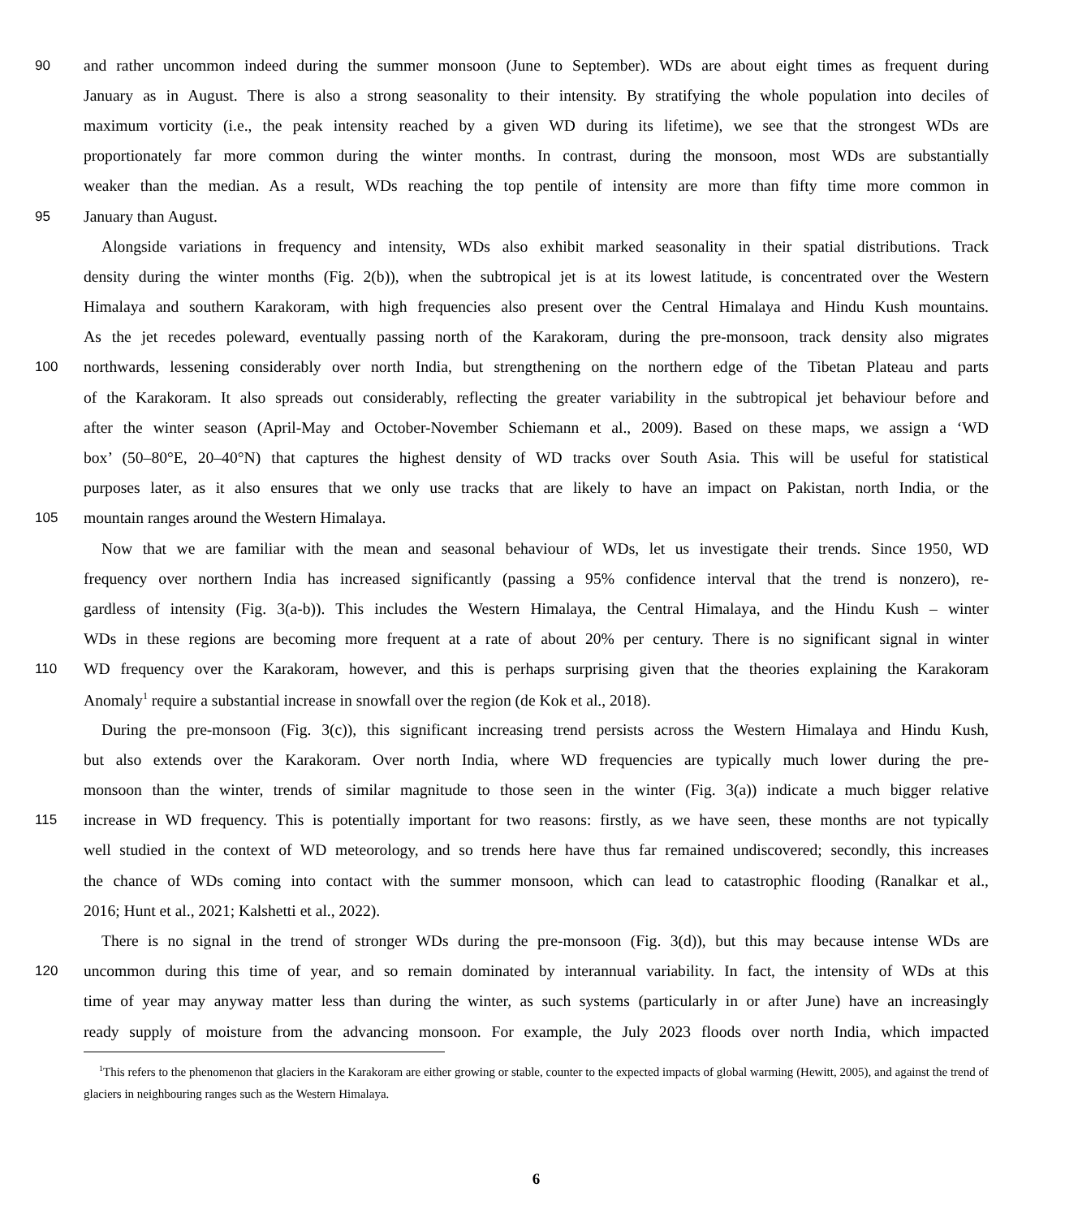90 and rather uncommon indeed during the summer monsoon (June to September). WDs are about eight times as frequent during
January as in August. There is also a strong seasonality to their intensity. By stratifying the whole population into deciles of
maximum vorticity (i.e., the peak intensity reached by a given WD during its lifetime), we see that the strongest WDs are
proportionately far more common during the winter months. In contrast, during the monsoon, most WDs are substantially
weaker than the median. As a result, WDs reaching the top pentile of intensity are more than fifty time more common in
95 January than August.
Alongside variations in frequency and intensity, WDs also exhibit marked seasonality in their spatial distributions. Track
density during the winter months (Fig. 2(b)), when the subtropical jet is at its lowest latitude, is concentrated over the Western
Himalaya and southern Karakoram, with high frequencies also present over the Central Himalaya and Hindu Kush mountains.
As the jet recedes poleward, eventually passing north of the Karakoram, during the pre-monsoon, track density also migrates
100 northwards, lessening considerably over north India, but strengthening on the northern edge of the Tibetan Plateau and parts
of the Karakoram. It also spreads out considerably, reflecting the greater variability in the subtropical jet behaviour before and
after the winter season (April-May and October-November Schiemann et al., 2009). Based on these maps, we assign a ‘WD
box’ (50–80°E, 20–40°N) that captures the highest density of WD tracks over South Asia. This will be useful for statistical
purposes later, as it also ensures that we only use tracks that are likely to have an impact on Pakistan, north India, or the
105 mountain ranges around the Western Himalaya.
Now that we are familiar with the mean and seasonal behaviour of WDs, let us investigate their trends. Since 1950, WD
frequency over northern India has increased significantly (passing a 95% confidence interval that the trend is nonzero), re-
gardless of intensity (Fig. 3(a-b)). This includes the Western Himalaya, the Central Himalaya, and the Hindu Kush – winter
WDs in these regions are becoming more frequent at a rate of about 20% per century. There is no significant signal in winter
110 WD frequency over the Karakoram, however, and this is perhaps surprising given that the theories explaining the Karakoram
Anomaly<sup>1</sup> require a substantial increase in snowfall over the region (de Kok et al., 2018).
During the pre-monsoon (Fig. 3(c)), this significant increasing trend persists across the Western Himalaya and Hindu Kush,
but also extends over the Karakoram. Over north India, where WD frequencies are typically much lower during the pre-
monsoon than the winter, trends of similar magnitude to those seen in the winter (Fig. 3(a)) indicate a much bigger relative
115 increase in WD frequency. This is potentially important for two reasons: firstly, as we have seen, these months are not typically
well studied in the context of WD meteorology, and so trends here have thus far remained undiscovered; secondly, this increases
the chance of WDs coming into contact with the summer monsoon, which can lead to catastrophic flooding (Ranalkar et al.,
2016; Hunt et al., 2021; Kalshetti et al., 2022).
There is no signal in the trend of stronger WDs during the pre-monsoon (Fig. 3(d)), but this may because intense WDs are
120 uncommon during this time of year, and so remain dominated by interannual variability. In fact, the intensity of WDs at this
time of year may anyway matter less than during the winter, as such systems (particularly in or after June) have an increasingly
ready supply of moisture from the advancing monsoon. For example, the July 2023 floods over north India, which impacted
<sup>1</sup> This refers to the phenomenon that glaciers in the Karakoram are either growing or stable, counter to the expected impacts of global warming (Hewitt, 2005), and against the trend of glaciers in neighbouring ranges such as the Western Himalaya.
6